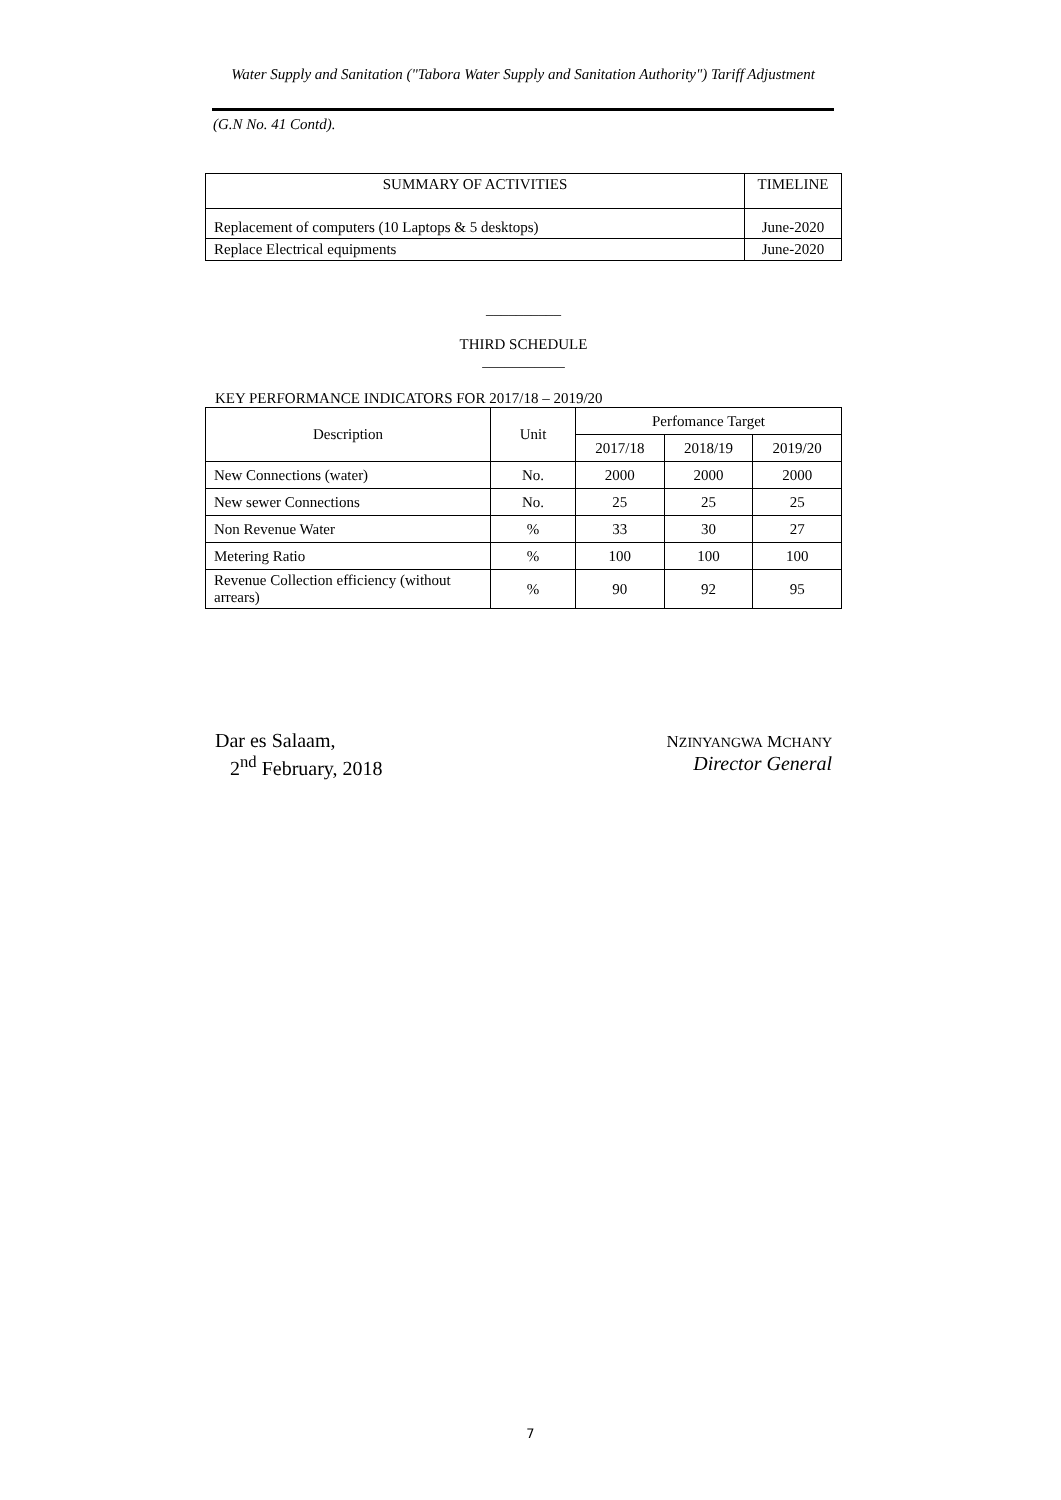Water Supply and Sanitation ("Tabora Water Supply and Sanitation Authority") Tariff Adjustment
(G.N No. 41 Contd).
| SUMMARY OF ACTIVITIES | TIMELINE |
| --- | --- |
| Replacement of computers (10 Laptops & 5 desktops) | June-2020 |
| Replace Electrical equipments | June-2020 |
__________
THIRD SCHEDULE
___________
KEY PERFORMANCE INDICATORS FOR 2017/18 – 2019/20
| Description | Unit | Perfomance Target | | |
| --- | --- | --- | --- | --- |
| | | 2017/18 | 2018/19 | 2019/20 |
| New Connections (water) | No. | 2000 | 2000 | 2000 |
| New sewer Connections | No. | 25 | 25 | 25 |
| Non Revenue Water | % | 33 | 30 | 27 |
| Metering Ratio | % | 100 | 100 | 100 |
| Revenue Collection efficiency (without arrears) | % | 90 | 92 | 95 |
Dar es Salaam,
2<sup>nd</sup> February, 2018
NZINYANGWA MCHANY
Director General
7